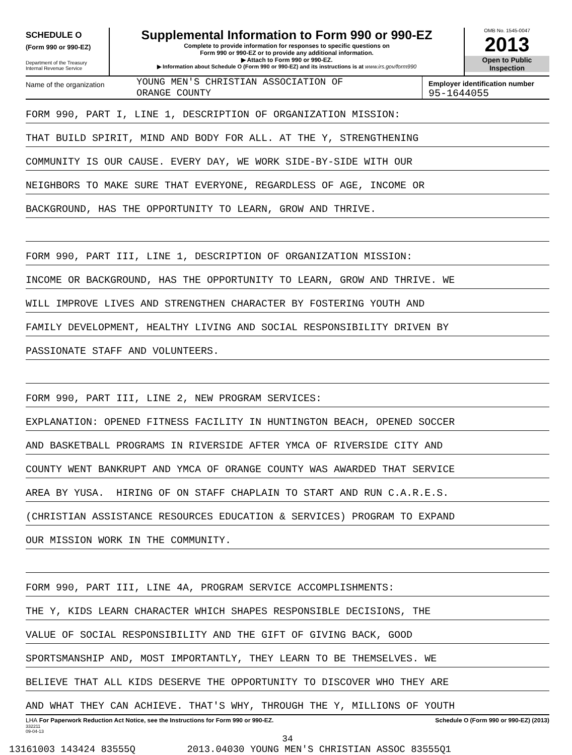SCHEDULE O
(Form 990 or 990-EZ)
Department of the Treasury
Internal Revenue Service
Supplemental Information to Form 990 or 990-EZ
Complete to provide information for responses to specific questions on
Form 990 or 990-EZ or to provide any additional information.
▶ Attach to Form 990 or 990-EZ.
▶ Information about Schedule O (Form 990 or 990-EZ) and its instructions is at www.irs.gov/form990
OMB No. 1545-0047
2013
Open to Public
Inspection
Name of the organization
YOUNG MEN'S CHRISTIAN ASSOCIATION OF
ORANGE COUNTY
Employer identification number
95-1644055
FORM 990, PART I, LINE 1, DESCRIPTION OF ORGANIZATION MISSION:
THAT BUILD SPIRIT, MIND AND BODY FOR ALL. AT THE Y, STRENGTHENING
COMMUNITY IS OUR CAUSE. EVERY DAY, WE WORK SIDE-BY-SIDE WITH OUR
NEIGHBORS TO MAKE SURE THAT EVERYONE, REGARDLESS OF AGE, INCOME OR
BACKGROUND, HAS THE OPPORTUNITY TO LEARN, GROW AND THRIVE.
FORM 990, PART III, LINE 1, DESCRIPTION OF ORGANIZATION MISSION:
INCOME OR BACKGROUND, HAS THE OPPORTUNITY TO LEARN, GROW AND THRIVE. WE
WILL IMPROVE LIVES AND STRENGTHEN CHARACTER BY FOSTERING YOUTH AND
FAMILY DEVELOPMENT, HEALTHY LIVING AND SOCIAL RESPONSIBILITY DRIVEN BY
PASSIONATE STAFF AND VOLUNTEERS.
FORM 990, PART III, LINE 2, NEW PROGRAM SERVICES:
EXPLANATION: OPENED FITNESS FACILITY IN HUNTINGTON BEACH, OPENED SOCCER
AND BASKETBALL PROGRAMS IN RIVERSIDE AFTER YMCA OF RIVERSIDE CITY AND
COUNTY WENT BANKRUPT AND YMCA OF ORANGE COUNTY WAS AWARDED THAT SERVICE
AREA BY YUSA. HIRING OF ON STAFF CHAPLAIN TO START AND RUN C.A.R.E.S.
(CHRISTIAN ASSISTANCE RESOURCES EDUCATION & SERVICES) PROGRAM TO EXPAND
OUR MISSION WORK IN THE COMMUNITY.
FORM 990, PART III, LINE 4A, PROGRAM SERVICE ACCOMPLISHMENTS:
THE Y, KIDS LEARN CHARACTER WHICH SHAPES RESPONSIBLE DECISIONS, THE
VALUE OF SOCIAL RESPONSIBILITY AND THE GIFT OF GIVING BACK, GOOD
SPORTSMANSHIP AND, MOST IMPORTANTLY, THEY LEARN TO BE THEMSELVES. WE
BELIEVE THAT ALL KIDS DESERVE THE OPPORTUNITY TO DISCOVER WHO THEY ARE
AND WHAT THEY CAN ACHIEVE. THAT'S WHY, THROUGH THE Y, MILLIONS OF YOUTH
LHA For Paperwork Reduction Act Notice, see the Instructions for Form 990 or 990-EZ. Schedule O (Form 990 or 990-EZ) (2013)
332211
09-04-13
34
13161003 143424 83555Q 2013.04030 YOUNG MEN'S CHRISTIAN ASSOC 83555Q1